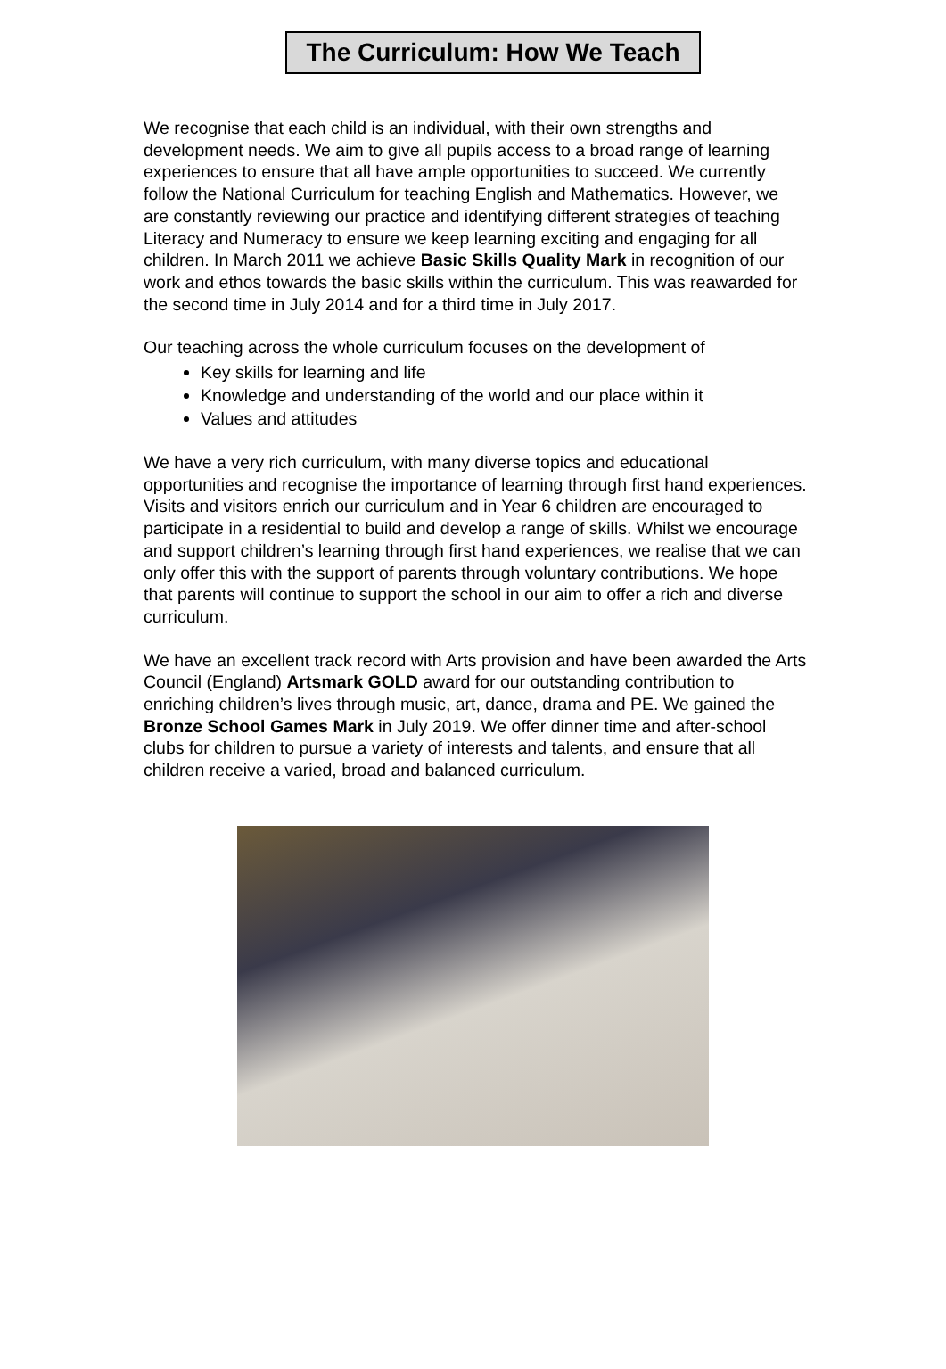The Curriculum: How We Teach
We recognise that each child is an individual, with their own strengths and development needs. We aim to give all pupils access to a broad range of learning experiences to ensure that all have ample opportunities to succeed. We currently follow the National Curriculum for teaching English and Mathematics. However, we are constantly reviewing our practice and identifying different strategies of teaching Literacy and Numeracy to ensure we keep learning exciting and engaging for all children. In March 2011 we achieve Basic Skills Quality Mark in recognition of our work and ethos towards the basic skills within the curriculum. This was reawarded for the second time in July 2014 and for a third time in July 2017.
Our teaching across the whole curriculum focuses on the development of
Key skills for learning and life
Knowledge and understanding of the world and our place within it
Values and attitudes
We have a very rich curriculum, with many diverse topics and educational opportunities and recognise the importance of learning through first hand experiences. Visits and visitors enrich our curriculum and in Year 6 children are encouraged to participate in a residential to build and develop a range of skills. Whilst we encourage and support children’s learning through first hand experiences, we realise that we can only offer this with the support of parents through voluntary contributions. We hope that parents will continue to support the school in our aim to offer a rich and diverse curriculum.
We have an excellent track record with Arts provision and have been awarded the Arts Council (England) Artsmark GOLD award for our outstanding contribution to enriching children’s lives through music, art, dance, drama and PE. We gained the Bronze School Games Mark in July 2019. We offer dinner time and after-school clubs for children to pursue a variety of interests and talents, and ensure that all children receive a varied, broad and balanced curriculum.